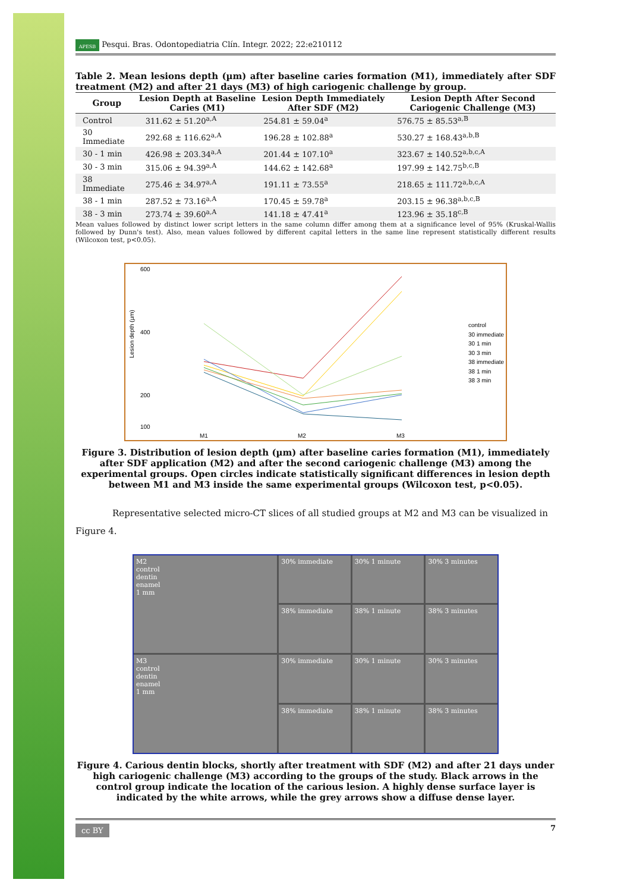APESB Pesqui. Bras. Odontopediatria Clín. Integr. 2022; 22:e210112
Table 2. Mean lesions depth (µm) after baseline caries formation (M1), immediately after SDF treatment (M2) and after 21 days (M3) of high cariogenic challenge by group.
| Group | Lesion Depth at Baseline Caries (M1) | Lesion Depth Immediately After SDF (M2) | Lesion Depth After Second Cariogenic Challenge (M3) |
| --- | --- | --- | --- |
| Control | 311.62 ± 51.20<sup>a,A</sup> | 254.81 ± 59.04<sup>a</sup> | 576.75 ± 85.53<sup>a,B</sup> |
| 30 Immediate | 292.68 ± 116.62<sup>a,A</sup> | 196.28 ± 102.88<sup>a</sup> | 530.27 ± 168.43<sup>a,b,B</sup> |
| 30 - 1 min | 426.98 ± 203.34<sup>a,A</sup> | 201.44 ± 107.10<sup>a</sup> | 323.67 ± 140.52<sup>a,b,c,A</sup> |
| 30 - 3 min | 315.06 ± 94.39<sup>a,A</sup> | 144.62 ± 142.68<sup>a</sup> | 197.99 ± 142.75<sup>b,c,B</sup> |
| 38 Immediate | 275.46 ± 34.97<sup>a,A</sup> | 191.11 ± 73.55<sup>a</sup> | 218.65 ± 111.72<sup>a,b,c,A</sup> |
| 38 - 1 min | 287.52 ± 73.16<sup>a,A</sup> | 170.45 ± 59.78<sup>a</sup> | 203.15 ± 96.38<sup>a,b,c,B</sup> |
| 38 - 3 min | 273.74 ± 39.60<sup>a,A</sup> | 141.18 ± 47.41<sup>a</sup> | 123.96 ± 35.18<sup>c,B</sup> |
Mean values followed by distinct lower script letters in the same column differ among them at a significance level of 95% (Kruskal-Wallis followed by Dunn's test). Also, mean values followed by different capital letters in the same line represent statistically different results (Wilcoxon test, p<0.05).
Lesion depth (µm)
600
400
200
100
M1
M2
M3
control
30 immediate
30 1 min
30 3 min
38 immediate
38 1 min
38 3 min
Figure 3. Distribution of lesion depth (µm) after baseline caries formation (M1), immediately after SDF application (M2) and after the second cariogenic challenge (M3) among the experimental groups. Open circles indicate statistically significant differences in lesion depth between M1 and M3 inside the same experimental groups (Wilcoxon test, p<0.05).
Representative selected micro-CT slices of all studied groups at M2 and M3 can be visualized in Figure 4.
M2
control
dentin
enamel
1 mm
30% immediate
30% 1 minute
30% 3 minutes
38% immediate
38% 1 minute
38% 3 minutes
M3
control
dentin
enamel
1 mm
30% immediate
30% 1 minute
30% 3 minutes
38% immediate
38% 1 minute
38% 3 minutes
Figure 4. Carious dentin blocks, shortly after treatment with SDF (M2) and after 21 days under high cariogenic challenge (M3) according to the groups of the study. Black arrows in the control group indicate the location of the carious lesion. A highly dense surface layer is indicated by the white arrows, while the grey arrows show a diffuse dense layer.
cc BY 7